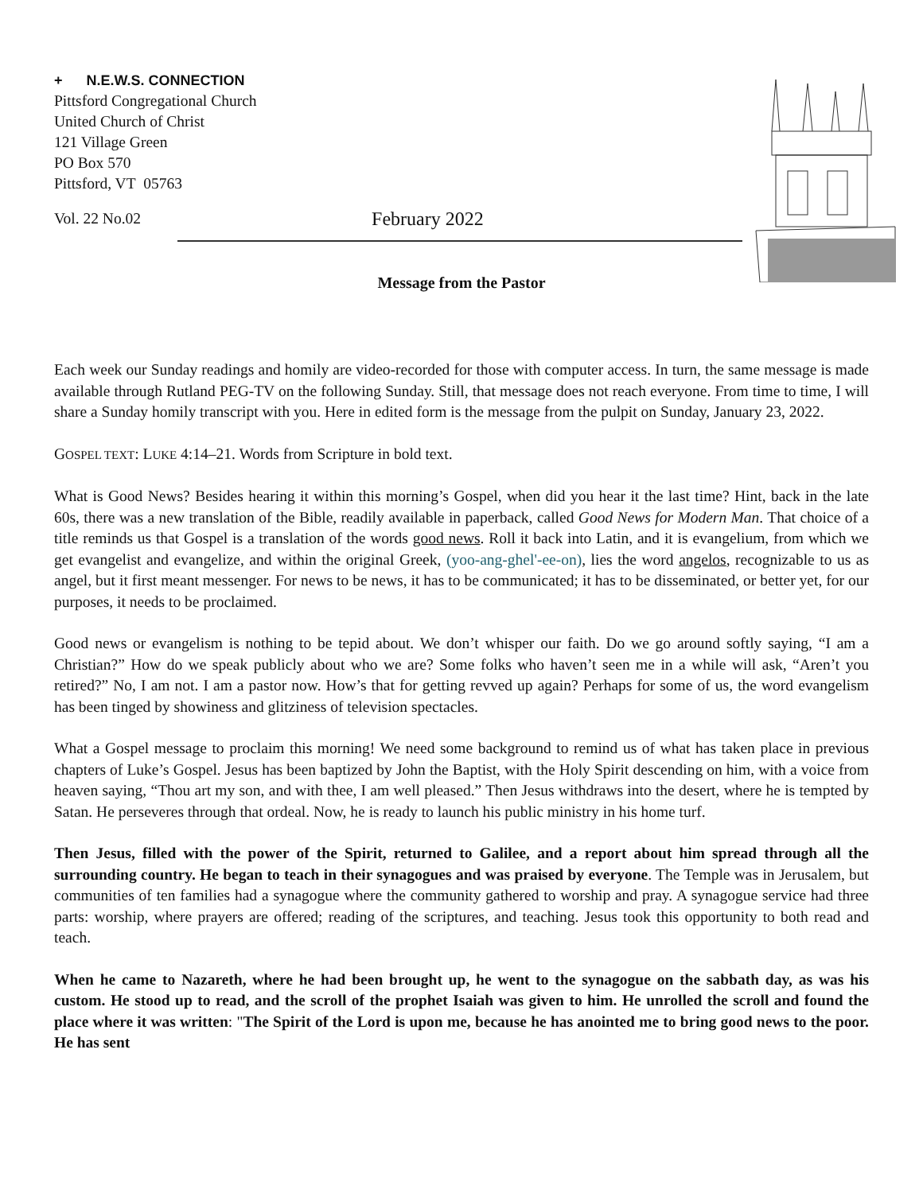+ N.E.W.S. CONNECTION
Pittsford Congregational Church
United Church of Christ
121 Village Green
PO Box 570
Pittsford, VT 05763
Vol. 22 No.02 February 2022
Message from the Pastor
Each week our Sunday readings and homily are video-recorded for those with computer access. In turn, the same message is made available through Rutland PEG-TV on the following Sunday. Still, that message does not reach everyone. From time to time, I will share a Sunday homily transcript with you. Here in edited form is the message from the pulpit on Sunday, January 23, 2022.
GOSPEL TEXT: LUKE 4:14–21. Words from Scripture in bold text.
What is Good News? Besides hearing it within this morning’s Gospel, when did you hear it the last time? Hint, back in the late 60s, there was a new translation of the Bible, readily available in paperback, called Good News for Modern Man. That choice of a title reminds us that Gospel is a translation of the words good news. Roll it back into Latin, and it is evangelium, from which we get evangelist and evangelize, and within the original Greek, (yoo-ang-ghel'-ee-on), lies the word angelos, recognizable to us as angel, but it first meant messenger. For news to be news, it has to be communicated; it has to be disseminated, or better yet, for our purposes, it needs to be proclaimed.
Good news or evangelism is nothing to be tepid about. We don’t whisper our faith. Do we go around softly saying, “I am a Christian?” How do we speak publicly about who we are? Some folks who haven’t seen me in a while will ask, “Aren’t you retired?” No, I am not. I am a pastor now. How’s that for getting revved up again? Perhaps for some of us, the word evangelism has been tinged by showiness and glitziness of television spectacles.
What a Gospel message to proclaim this morning! We need some background to remind us of what has taken place in previous chapters of Luke’s Gospel. Jesus has been baptized by John the Baptist, with the Holy Spirit descending on him, with a voice from heaven saying, “Thou art my son, and with thee, I am well pleased.” Then Jesus withdraws into the desert, where he is tempted by Satan. He perseveres through that ordeal. Now, he is ready to launch his public ministry in his home turf.
Then Jesus, filled with the power of the Spirit, returned to Galilee, and a report about him spread through all the surrounding country. He began to teach in their synagogues and was praised by everyone. The Temple was in Jerusalem, but communities of ten families had a synagogue where the community gathered to worship and pray. A synagogue service had three parts: worship, where prayers are offered; reading of the scriptures, and teaching. Jesus took this opportunity to both read and teach.
When he came to Nazareth, where he had been brought up, he went to the synagogue on the sabbath day, as was his custom. He stood up to read, and the scroll of the prophet Isaiah was given to him. He unrolled the scroll and found the place where it was written: "The Spirit of the Lord is upon me, because he has anointed me to bring good news to the poor. He has sent